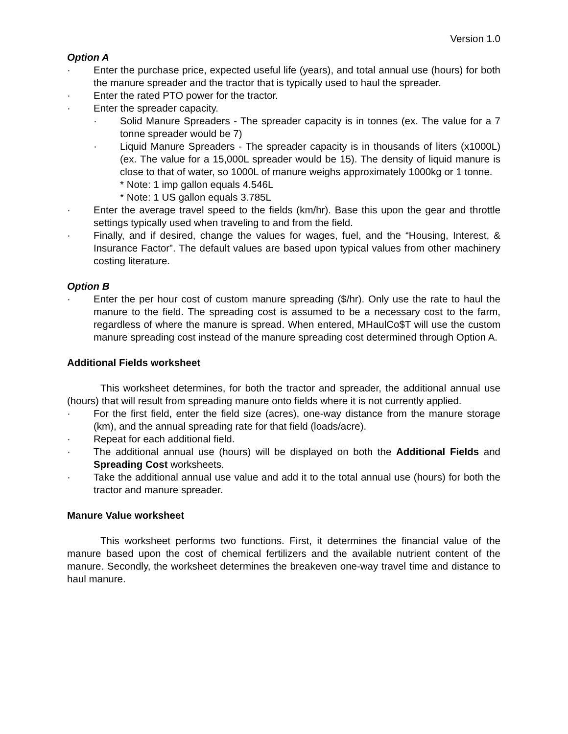Version 1.0
Option A
· Enter the purchase price, expected useful life (years), and total annual use (hours) for both the manure spreader and the tractor that is typically used to haul the spreader.
· Enter the rated PTO power for the tractor.
· Enter the spreader capacity.
· Solid Manure Spreaders - The spreader capacity is in tonnes (ex. The value for a 7 tonne spreader would be 7)
· Liquid Manure Spreaders - The spreader capacity is in thousands of liters (x1000L) (ex. The value for a 15,000L spreader would be 15). The density of liquid manure is close to that of water, so 1000L of manure weighs approximately 1000kg or 1 tonne.
* Note: 1 imp gallon equals 4.546L
* Note: 1 US gallon equals 3.785L
· Enter the average travel speed to the fields (km/hr). Base this upon the gear and throttle settings typically used when traveling to and from the field.
· Finally, and if desired, change the values for wages, fuel, and the “Housing, Interest, & Insurance Factor”. The default values are based upon typical values from other machinery costing literature.
Option B
· Enter the per hour cost of custom manure spreading ($/hr). Only use the rate to haul the manure to the field. The spreading cost is assumed to be a necessary cost to the farm, regardless of where the manure is spread. When entered, MHaulCo$T will use the custom manure spreading cost instead of the manure spreading cost determined through Option A.
Additional Fields worksheet
This worksheet determines, for both the tractor and spreader, the additional annual use (hours) that will result from spreading manure onto fields where it is not currently applied.
· For the first field, enter the field size (acres), one-way distance from the manure storage (km), and the annual spreading rate for that field (loads/acre).
· Repeat for each additional field.
· The additional annual use (hours) will be displayed on both the Additional Fields and Spreading Cost worksheets.
· Take the additional annual use value and add it to the total annual use (hours) for both the tractor and manure spreader.
Manure Value worksheet
This worksheet performs two functions. First, it determines the financial value of the manure based upon the cost of chemical fertilizers and the available nutrient content of the manure. Secondly, the worksheet determines the breakeven one-way travel time and distance to haul manure.